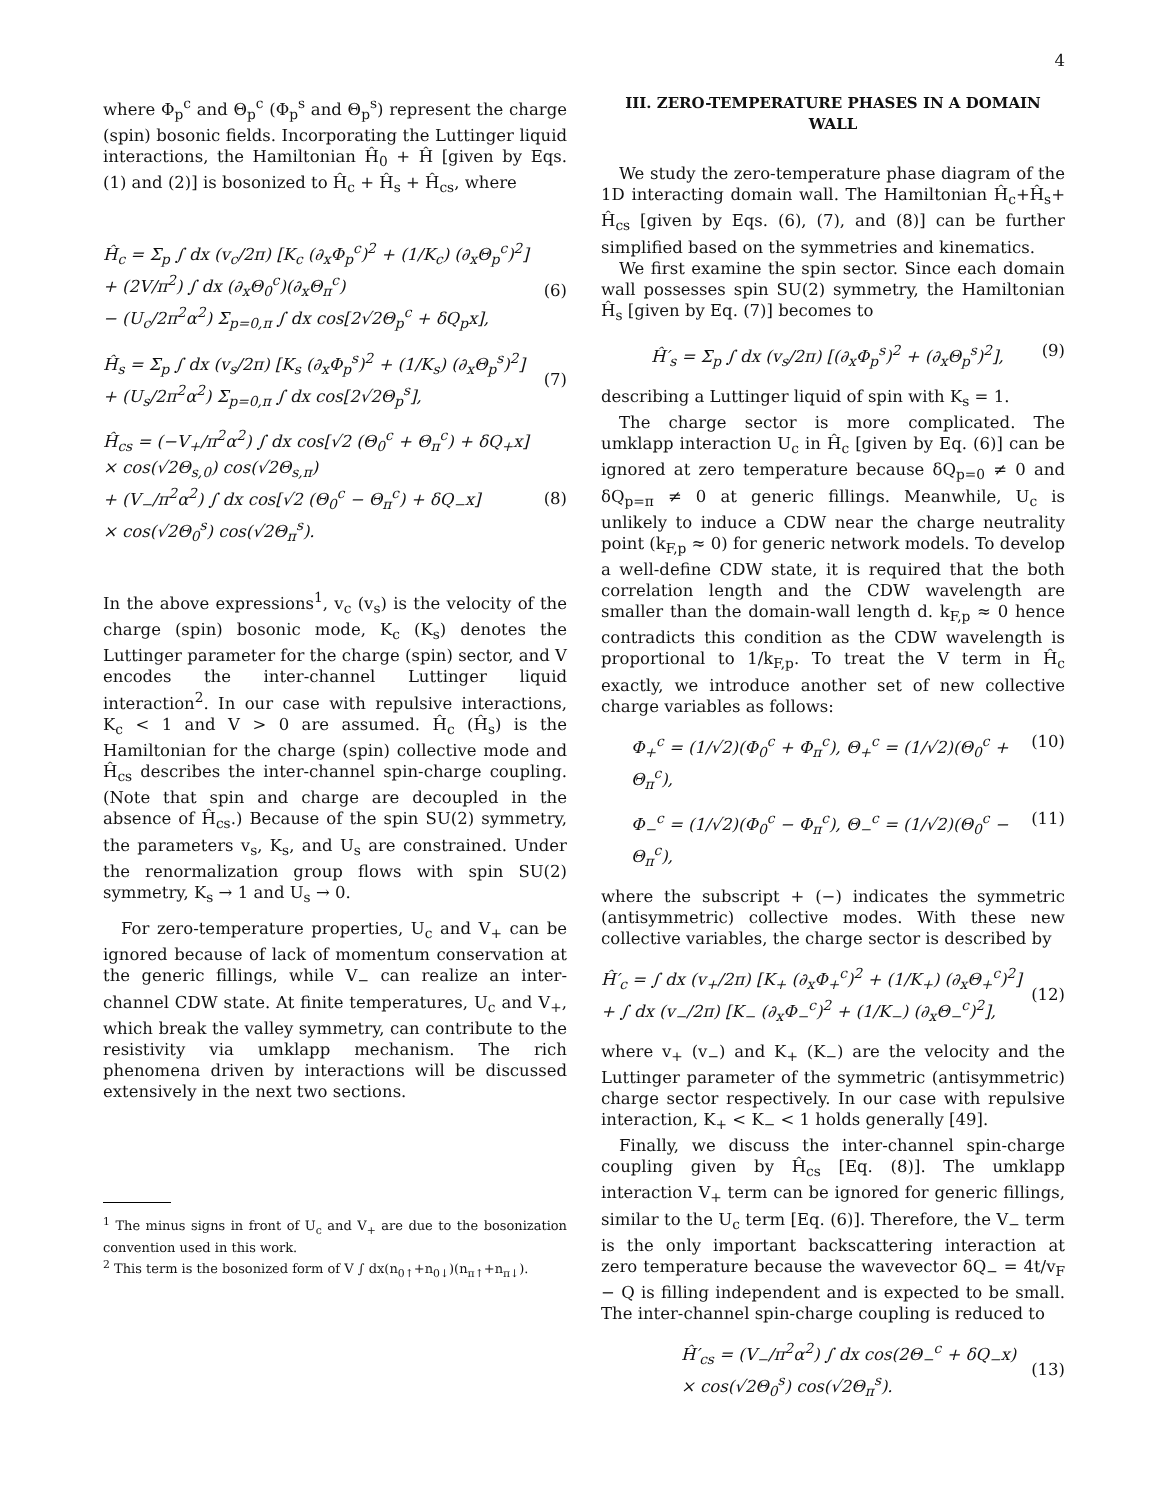4
where Φ<sub>p</sub><sup>c</sup> and Θ<sub>p</sub><sup>c</sup> (Φ<sub>p</sub><sup>s</sup> and Θ<sub>p</sub><sup>s</sup>) represent the charge (spin) bosonic fields. Incorporating the Luttinger liquid interactions, the Hamiltonian Ĥ<sub>0</sub> + Ĥ [given by Eqs. (1) and (2)] is bosonized to Ĥ<sub>c</sub> + Ĥ<sub>s</sub> + Ĥ<sub>cs</sub>, where
Ĥ<sub>c</sub> = Σ<sub>p</sub> ∫ dx (v<sub>c</sub>/2π) [K<sub>c</sub> (∂<sub>x</sub>Φ<sub>p</sub><sup>c</sup>)<sup>2</sup> + (1/K<sub>c</sub>) (∂<sub>x</sub>Θ<sub>p</sub><sup>c</sup>)<sup>2</sup>]
+ (2V/π<sup>2</sup>) ∫ dx (∂<sub>x</sub>Θ<sub>0</sub><sup>c</sup>)(∂<sub>x</sub>Θ<sub>π</sub><sup>c</sup>)
− (U<sub>c</sub>/2π<sup>2</sup>α<sup>2</sup>) Σ<sub>p=0,π</sub> ∫ dx cos[2√2Θ<sub>p</sub><sup>c</sup> + δQ<sub>p</sub>x],
(6)
Ĥ<sub>s</sub> = Σ<sub>p</sub> ∫ dx (v<sub>s</sub>/2π) [K<sub>s</sub> (∂<sub>x</sub>Φ<sub>p</sub><sup>s</sup>)<sup>2</sup> + (1/K<sub>s</sub>) (∂<sub>x</sub>Θ<sub>p</sub><sup>s</sup>)<sup>2</sup>]
+ (U<sub>s</sub>/2π<sup>2</sup>α<sup>2</sup>) Σ<sub>p=0,π</sub> ∫ dx cos[2√2Θ<sub>p</sub><sup>s</sup>],
(7)
Ĥ<sub>cs</sub> = (−V<sub>+</sub>/π<sup>2</sup>α<sup>2</sup>) ∫ dx cos[√2 (Θ<sub>0</sub><sup>c</sup> + Θ<sub>π</sub><sup>c</sup>) + δQ<sub>+</sub>x]
× cos(√2Θ<sub>s,0</sub>) cos(√2Θ<sub>s,π</sub>)
+ (V<sub>−</sub>/π<sup>2</sup>α<sup>2</sup>) ∫ dx cos[√2 (Θ<sub>0</sub><sup>c</sup> − Θ<sub>π</sub><sup>c</sup>) + δQ<sub>−</sub>x]
× cos(√2Θ<sub>0</sub><sup>s</sup>) cos(√2Θ<sub>π</sub><sup>s</sup>).
(8)
In the above expressions<sup>1</sup>, v<sub>c</sub> (v<sub>s</sub>) is the velocity of the charge (spin) bosonic mode, K<sub>c</sub> (K<sub>s</sub>) denotes the Luttinger parameter for the charge (spin) sector, and V encodes the inter-channel Luttinger liquid interaction<sup>2</sup>. In our case with repulsive interactions, K<sub>c</sub> < 1 and V > 0 are assumed. Ĥ<sub>c</sub> (Ĥ<sub>s</sub>) is the Hamiltonian for the charge (spin) collective mode and Ĥ<sub>cs</sub> describes the inter-channel spin-charge coupling. (Note that spin and charge are decoupled in the absence of Ĥ<sub>cs</sub>.) Because of the spin SU(2) symmetry, the parameters v<sub>s</sub>, K<sub>s</sub>, and U<sub>s</sub> are constrained. Under the renormalization group flows with spin SU(2) symmetry, K<sub>s</sub> → 1 and U<sub>s</sub> → 0.
For zero-temperature properties, U<sub>c</sub> and V<sub>+</sub> can be ignored because of lack of momentum conservation at the generic fillings, while V<sub>−</sub> can realize an inter-channel CDW state. At finite temperatures, U<sub>c</sub> and V<sub>+</sub>, which break the valley symmetry, can contribute to the resistivity via umklapp mechanism. The rich phenomena driven by interactions will be discussed extensively in the next two sections.
<sup>1</sup> The minus signs in front of U<sub>c</sub> and V<sub>+</sub> are due to the bosonization convention used in this work.
<sup>2</sup> This term is the bosonized form of V ∫ dx(n<sub>0↑</sub>+n<sub>0↓</sub>)(n<sub>π↑</sub>+n<sub>π↓</sub>).
III. ZERO-TEMPERATURE PHASES IN A DOMAIN WALL
We study the zero-temperature phase diagram of the 1D interacting domain wall. The Hamiltonian Ĥ<sub>c</sub>+Ĥ<sub>s</sub>+ Ĥ<sub>cs</sub> [given by Eqs. (6), (7), and (8)] can be further simplified based on the symmetries and kinematics.
We first examine the spin sector. Since each domain wall possesses spin SU(2) symmetry, the Hamiltonian Ĥ<sub>s</sub> [given by Eq. (7)] becomes to
Ĥ′<sub>s</sub> = Σ<sub>p</sub> ∫ dx (v<sub>s</sub>/2π) [(∂<sub>x</sub>Φ<sub>p</sub><sup>s</sup>)<sup>2</sup> + (∂<sub>x</sub>Θ<sub>p</sub><sup>s</sup>)<sup>2</sup>], (9)
describing a Luttinger liquid of spin with K<sub>s</sub> = 1.
The charge sector is more complicated. The umklapp interaction U<sub>c</sub> in Ĥ<sub>c</sub> [given by Eq. (6)] can be ignored at zero temperature because δQ<sub>p=0</sub> ≠ 0 and δQ<sub>p=π</sub> ≠ 0 at generic fillings. Meanwhile, U<sub>c</sub> is unlikely to induce a CDW near the charge neutrality point (k<sub>F,p</sub> ≈ 0) for generic network models. To develop a well-define CDW state, it is required that the both correlation length and the CDW wavelength are smaller than the domain-wall length d. k<sub>F,p</sub> ≈ 0 hence contradicts this condition as the CDW wavelength is proportional to 1/k<sub>F,p</sub>. To treat the V term in Ĥ<sub>c</sub> exactly, we introduce another set of new collective charge variables as follows:
Φ<sub>+</sub><sup>c</sup> = (1/√2)(Φ<sub>0</sub><sup>c</sup> + Φ<sub>π</sub><sup>c</sup>), Θ<sub>+</sub><sup>c</sup> = (1/√2)(Θ<sub>0</sub><sup>c</sup> + Θ<sub>π</sub><sup>c</sup>), (10)
Φ<sub>−</sub><sup>c</sup> = (1/√2)(Φ<sub>0</sub><sup>c</sup> − Φ<sub>π</sub><sup>c</sup>), Θ<sub>−</sub><sup>c</sup> = (1/√2)(Θ<sub>0</sub><sup>c</sup> − Θ<sub>π</sub><sup>c</sup>), (11)
where the subscript + (−) indicates the symmetric (antisymmetric) collective modes. With these new collective variables, the charge sector is described by
Ĥ′<sub>c</sub> = ∫ dx (v<sub>+</sub>/2π) [K<sub>+</sub> (∂<sub>x</sub>Φ<sub>+</sub><sup>c</sup>)<sup>2</sup> + (1/K<sub>+</sub>) (∂<sub>x</sub>Θ<sub>+</sub><sup>c</sup>)<sup>2</sup>]
+ ∫ dx (v<sub>−</sub>/2π) [K<sub>−</sub> (∂<sub>x</sub>Φ<sub>−</sub><sup>c</sup>)<sup>2</sup> + (1/K<sub>−</sub>) (∂<sub>x</sub>Θ<sub>−</sub><sup>c</sup>)<sup>2</sup>],
(12)
where v<sub>+</sub> (v<sub>−</sub>) and K<sub>+</sub> (K<sub>−</sub>) are the velocity and the Luttinger parameter of the symmetric (antisymmetric) charge sector respectively. In our case with repulsive interaction, K<sub>+</sub> < K<sub>−</sub> < 1 holds generally [49].
Finally, we discuss the inter-channel spin-charge coupling given by Ĥ<sub>cs</sub> [Eq. (8)]. The umklapp interaction V<sub>+</sub> term can be ignored for generic fillings, similar to the U<sub>c</sub> term [Eq. (6)]. Therefore, the V<sub>−</sub> term is the only important backscattering interaction at zero temperature because the wavevector δQ<sub>−</sub> = 4t/v<sub>F</sub> − Q is filling independent and is expected to be small. The inter-channel spin-charge coupling is reduced to
Ĥ′<sub>cs</sub> = (V<sub>−</sub>/π<sup>2</sup>α<sup>2</sup>) ∫ dx cos(2Θ<sub>−</sub><sup>c</sup> + δQ<sub>−</sub>x)
× cos(√2Θ<sub>0</sub><sup>s</sup>) cos(√2Θ<sub>π</sub><sup>s</sup>).
(13)